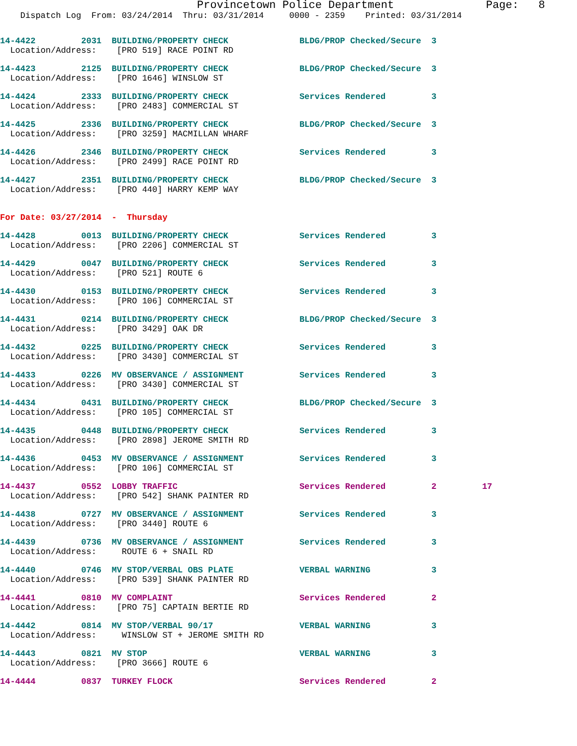Provincetown Police Department              Page:   8
    Dispatch Log  From: 03/24/2014  Thru: 03/31/2014     0000 - 2359    Printed: 03/31/2014
14-4422         2031  BUILDING/PROPERTY CHECK              BLDG/PROP Checked/Secure  3
  Location/Address:    [PRO 519] RACE POINT RD
14-4423         2125  BUILDING/PROPERTY CHECK              BLDG/PROP Checked/Secure  3
  Location/Address:    [PRO 1646] WINSLOW ST
14-4424         2333  BUILDING/PROPERTY CHECK              Services Rendered         3
  Location/Address:    [PRO 2483] COMMERCIAL ST
14-4425         2336  BUILDING/PROPERTY CHECK              BLDG/PROP Checked/Secure  3
  Location/Address:    [PRO 3259] MACMILLAN WHARF
14-4426         2346  BUILDING/PROPERTY CHECK              Services Rendered         3
  Location/Address:    [PRO 2499] RACE POINT RD
14-4427         2351  BUILDING/PROPERTY CHECK              BLDG/PROP Checked/Secure  3
  Location/Address:    [PRO 440] HARRY KEMP WAY
For Date: 03/27/2014  -  Thursday
14-4428         0013  BUILDING/PROPERTY CHECK              Services Rendered         3
  Location/Address:    [PRO 2206] COMMERCIAL ST
14-4429         0047  BUILDING/PROPERTY CHECK              Services Rendered         3
  Location/Address:    [PRO 521] ROUTE 6
14-4430         0153  BUILDING/PROPERTY CHECK              Services Rendered         3
  Location/Address:    [PRO 106] COMMERCIAL ST
14-4431         0214  BUILDING/PROPERTY CHECK              BLDG/PROP Checked/Secure  3
  Location/Address:    [PRO 3429] OAK DR
14-4432         0225  BUILDING/PROPERTY CHECK              Services Rendered         3
  Location/Address:    [PRO 3430] COMMERCIAL ST
14-4433         0226  MV OBSERVANCE / ASSIGNMENT           Services Rendered         3
  Location/Address:    [PRO 3430] COMMERCIAL ST
14-4434         0431  BUILDING/PROPERTY CHECK              BLDG/PROP Checked/Secure  3
  Location/Address:    [PRO 105] COMMERCIAL ST
14-4435         0448  BUILDING/PROPERTY CHECK              Services Rendered         3
  Location/Address:    [PRO 2898] JEROME SMITH RD
14-4436         0453  MV OBSERVANCE / ASSIGNMENT           Services Rendered         3
  Location/Address:    [PRO 106] COMMERCIAL ST
14-4437         0552  LOBBY TRAFFIC                        Services Rendered         2         17
  Location/Address:    [PRO 542] SHANK PAINTER RD
14-4438         0727  MV OBSERVANCE / ASSIGNMENT           Services Rendered         3
  Location/Address:    [PRO 3440] ROUTE 6
14-4439         0736  MV OBSERVANCE / ASSIGNMENT           Services Rendered         3
  Location/Address:     ROUTE 6 + SNAIL RD
14-4440         0746  MV STOP/VERBAL OBS PLATE             VERBAL WARNING            3
  Location/Address:    [PRO 539] SHANK PAINTER RD
14-4441         0810  MV COMPLAINT                         Services Rendered         2
  Location/Address:    [PRO 75] CAPTAIN BERTIE RD
14-4442         0814  MV STOP/VERBAL 90/17                 VERBAL WARNING            3
  Location/Address:     WINSLOW ST + JEROME SMITH RD
14-4443         0821  MV STOP                              VERBAL WARNING            3
  Location/Address:    [PRO 3666] ROUTE 6
14-4444         0837  TURKEY FLOCK                         Services Rendered         2